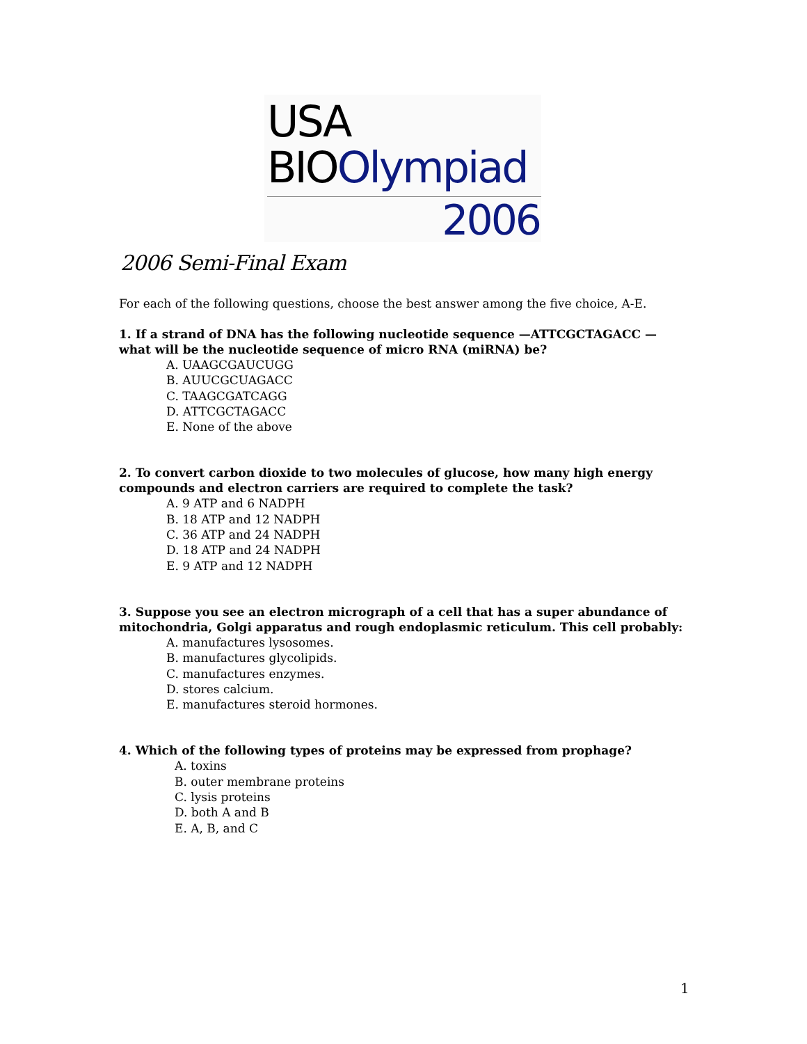USA
BIOOlympiad
2006
2006 Semi-Final Exam
For each of the following questions, choose the best answer among the five choice, A-E.
1. If a strand of DNA has the following nucleotide sequence —ATTCGCTAGACC — what will be the nucleotide sequence of micro RNA (miRNA) be?
A. UAAGCGAUCUGG
B. AUUCGCUAGACC
C. TAAGCGATCAGG
D. ATTCGCTAGACC
E. None of the above
2. To convert carbon dioxide to two molecules of glucose, how many high energy compounds and electron carriers are required to complete the task?
A. 9 ATP and 6 NADPH
B. 18 ATP and 12 NADPH
C. 36 ATP and 24 NADPH
D. 18 ATP and 24 NADPH
E. 9 ATP and 12 NADPH
3. Suppose you see an electron micrograph of a cell that has a super abundance of mitochondria, Golgi apparatus and rough endoplasmic reticulum. This cell probably:
A. manufactures lysosomes.
B. manufactures glycolipids.
C. manufactures enzymes.
D. stores calcium.
E. manufactures steroid hormones.
4. Which of the following types of proteins may be expressed from prophage?
A. toxins
B. outer membrane proteins
C. lysis proteins
D. both A and B
E. A, B, and C
1